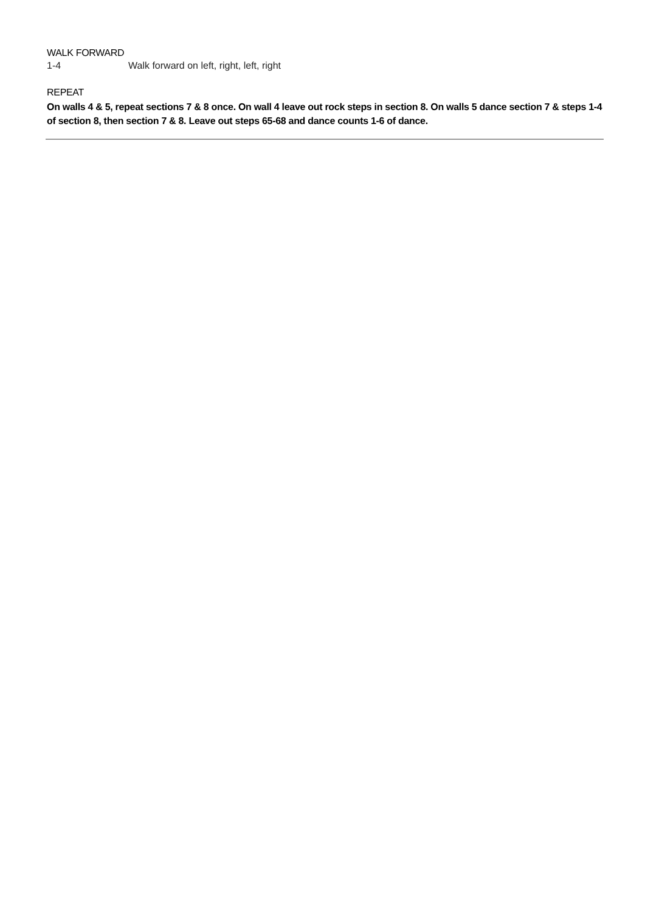WALK FORWARD
1-4 Walk forward on left, right, left, right
REPEAT
On walls 4 & 5, repeat sections 7 & 8 once. On wall 4 leave out rock steps in section 8. On walls 5 dance section 7 & steps 1-4 of section 8, then section 7 & 8. Leave out steps 65-68 and dance counts 1-6 of dance.